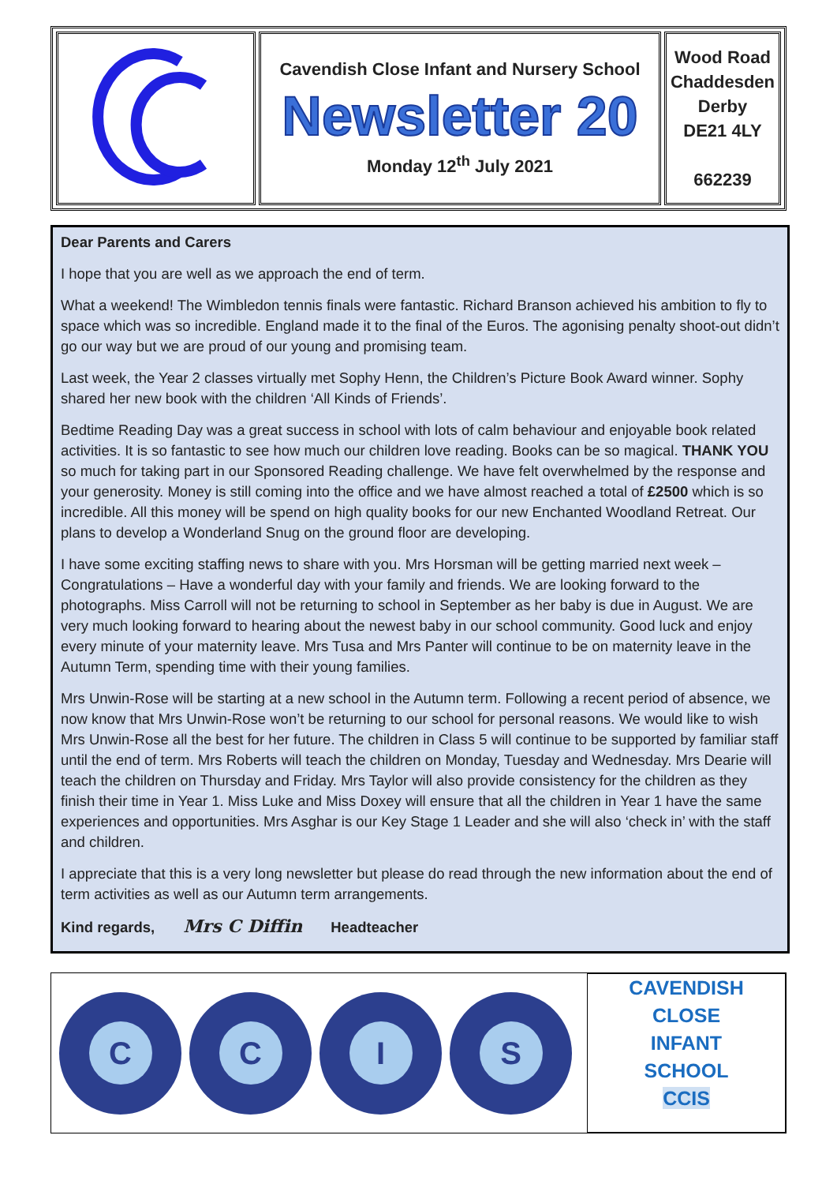| | Cavendish Close Infant and Nursery School Newsletter 20 Monday 12<sup>th</sup> July 2021 | Wood Road Chaddesden Derby DE21 4LY 662239 |
Dear Parents and Carers
I hope that you are well as we approach the end of term.
What a weekend! The Wimbledon tennis finals were fantastic. Richard Branson achieved his ambition to fly to space which was so incredible. England made it to the final of the Euros. The agonising penalty shoot-out didn’t go our way but we are proud of our young and promising team.
Last week, the Year 2 classes virtually met Sophy Henn, the Children’s Picture Book Award winner. Sophy shared her new book with the children ‘All Kinds of Friends’.
Bedtime Reading Day was a great success in school with lots of calm behaviour and enjoyable book related activities. It is so fantastic to see how much our children love reading. Books can be so magical. THANK YOU so much for taking part in our Sponsored Reading challenge. We have felt overwhelmed by the response and your generosity. Money is still coming into the office and we have almost reached a total of £2500 which is so incredible. All this money will be spend on high quality books for our new Enchanted Woodland Retreat. Our plans to develop a Wonderland Snug on the ground floor are developing.
I have some exciting staffing news to share with you. Mrs Horsman will be getting married next week – Congratulations – Have a wonderful day with your family and friends. We are looking forward to the photographs. Miss Carroll will not be returning to school in September as her baby is due in August. We are very much looking forward to hearing about the newest baby in our school community. Good luck and enjoy every minute of your maternity leave. Mrs Tusa and Mrs Panter will continue to be on maternity leave in the Autumn Term, spending time with their young families.
Mrs Unwin-Rose will be starting at a new school in the Autumn term. Following a recent period of absence, we now know that Mrs Unwin-Rose won’t be returning to our school for personal reasons. We would like to wish Mrs Unwin-Rose all the best for her future. The children in Class 5 will continue to be supported by familiar staff until the end of term. Mrs Roberts will teach the children on Monday, Tuesday and Wednesday. Mrs Dearie will teach the children on Thursday and Friday. Mrs Taylor will also provide consistency for the children as they finish their time in Year 1. Miss Luke and Miss Doxey will ensure that all the children in Year 1 have the same experiences and opportunities. Mrs Asghar is our Key Stage 1 Leader and she will also ‘check in’ with the staff and children.
I appreciate that this is a very long newsletter but please do read through the new information about the end of term activities as well as our Autumn term arrangements.
Kind regards, Mrs C Diffin Headteacher
C C I S
CAVENDISH
CLOSE
INFANT
SCHOOL
CCIS